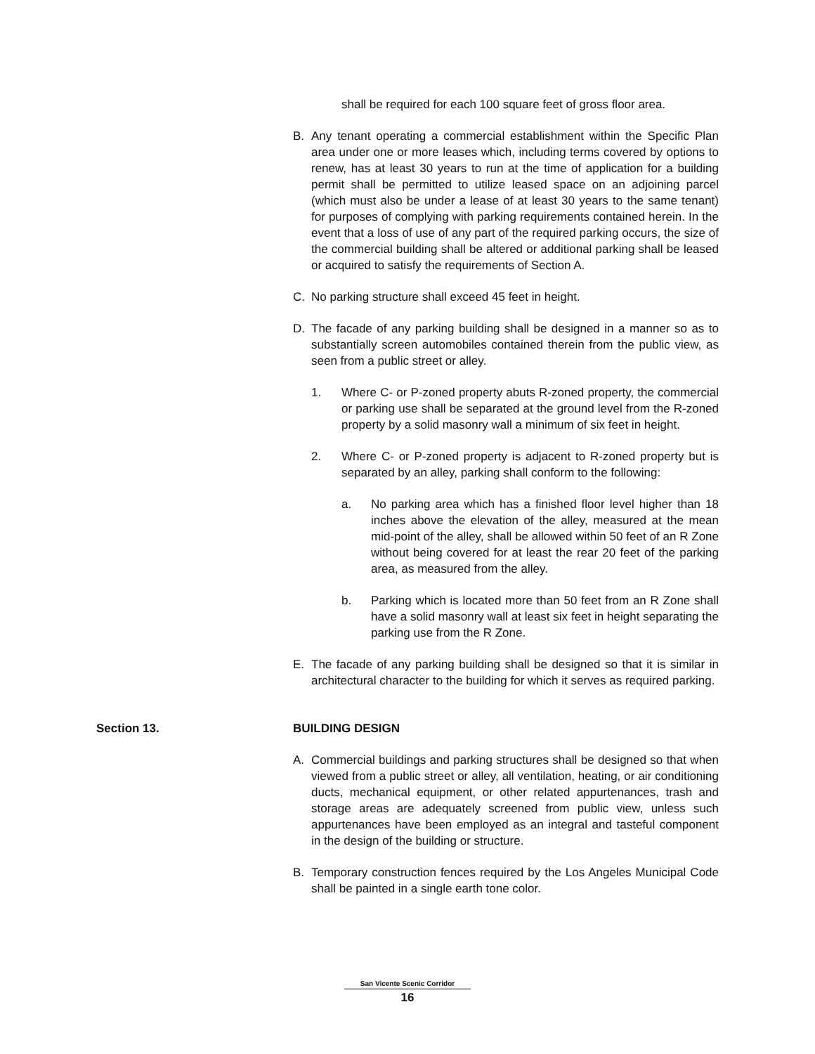shall be required for each 100 square feet of gross floor area.
B. Any tenant operating a commercial establishment within the Specific Plan area under one or more leases which, including terms covered by options to renew, has at least 30 years to run at the time of application for a building permit shall be permitted to utilize leased space on an adjoining parcel (which must also be under a lease of at least 30 years to the same tenant) for purposes of complying with parking requirements contained herein. In the event that a loss of use of any part of the required parking occurs, the size of the commercial building shall be altered or additional parking shall be leased or acquired to satisfy the requirements of Section A.
C. No parking structure shall exceed 45 feet in height.
D. The facade of any parking building shall be designed in a manner so as to substantially screen automobiles contained therein from the public view, as seen from a public street or alley.
1. Where C- or P-zoned property abuts R-zoned property, the commercial or parking use shall be separated at the ground level from the R-zoned property by a solid masonry wall a minimum of six feet in height.
2. Where C- or P-zoned property is adjacent to R-zoned property but is separated by an alley, parking shall conform to the following:
a. No parking area which has a finished floor level higher than 18 inches above the elevation of the alley, measured at the mean mid-point of the alley, shall be allowed within 50 feet of an R Zone without being covered for at least the rear 20 feet of the parking area, as measured from the alley.
b. Parking which is located more than 50 feet from an R Zone shall have a solid masonry wall at least six feet in height separating the parking use from the R Zone.
E. The facade of any parking building shall be designed so that it is similar in architectural character to the building for which it serves as required parking.
Section 13. BUILDING DESIGN
A. Commercial buildings and parking structures shall be designed so that when viewed from a public street or alley, all ventilation, heating, or air conditioning ducts, mechanical equipment, or other related appurtenances, trash and storage areas are adequately screened from public view, unless such appurtenances have been employed as an integral and tasteful component in the design of the building or structure.
B. Temporary construction fences required by the Los Angeles Municipal Code shall be painted in a single earth tone color.
San Vicente Scenic Corridor
16